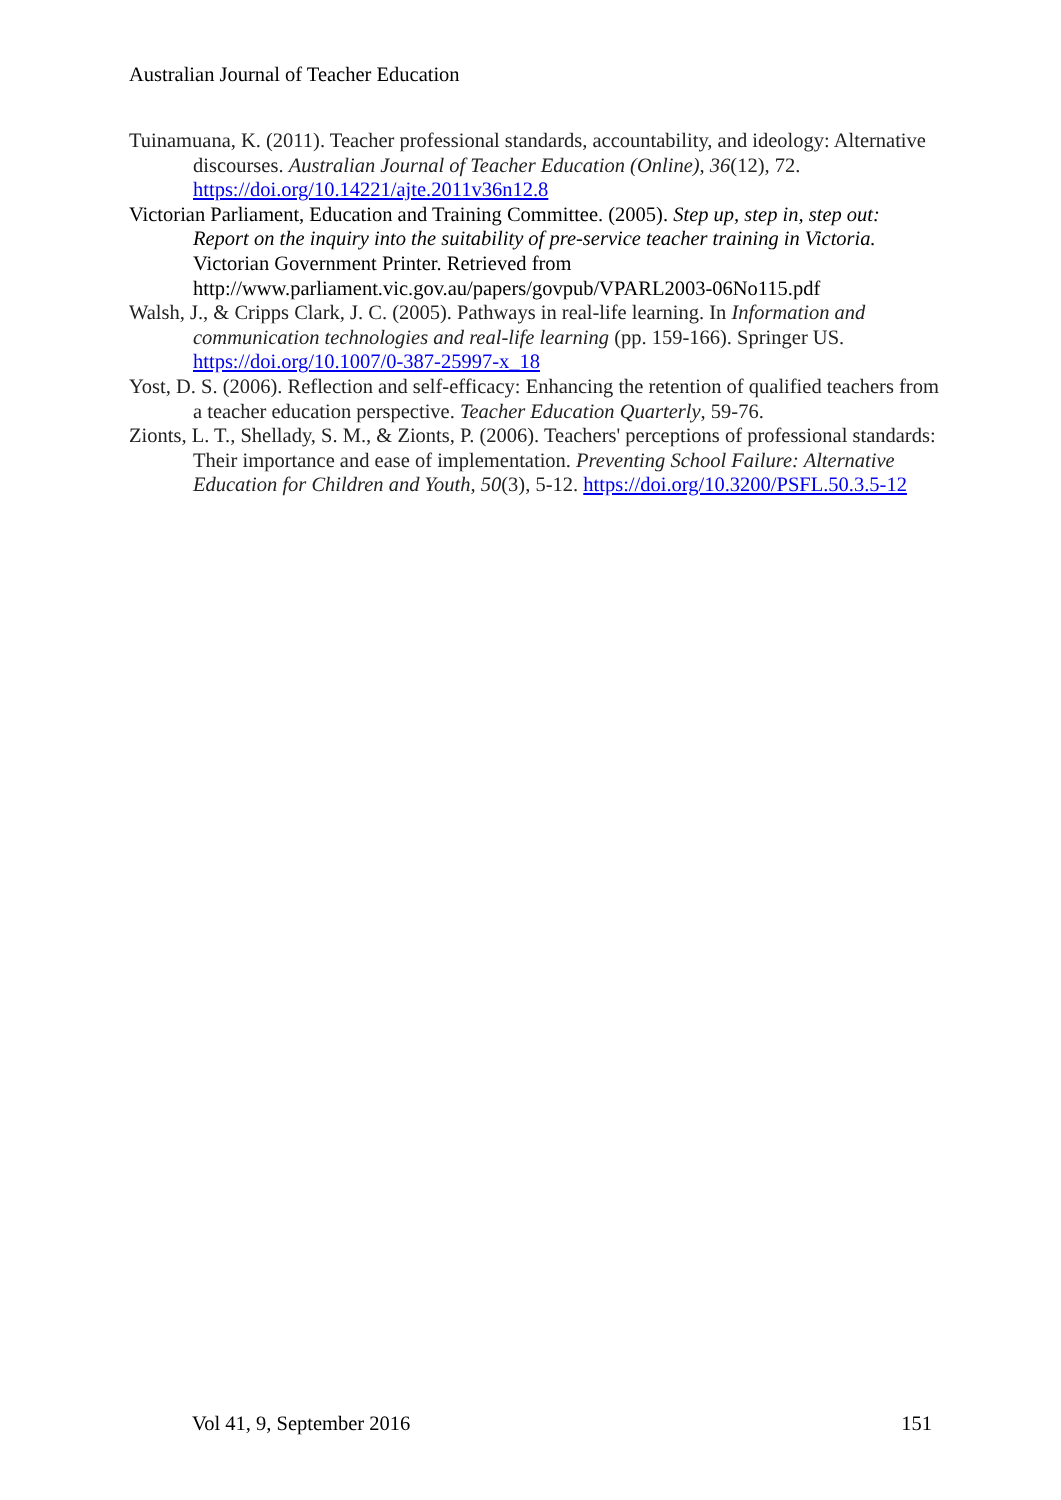Australian Journal of Teacher Education
Tuinamuana, K. (2011). Teacher professional standards, accountability, and ideology: Alternative discourses. Australian Journal of Teacher Education (Online), 36(12), 72. https://doi.org/10.14221/ajte.2011v36n12.8
Victorian Parliament, Education and Training Committee. (2005). Step up, step in, step out: Report on the inquiry into the suitability of pre-service teacher training in Victoria. Victorian Government Printer. Retrieved from http://www.parliament.vic.gov.au/papers/govpub/VPARL2003-06No115.pdf
Walsh, J., & Cripps Clark, J. C. (2005). Pathways in real-life learning. In Information and communication technologies and real-life learning (pp. 159-166). Springer US. https://doi.org/10.1007/0-387-25997-x_18
Yost, D. S. (2006). Reflection and self-efficacy: Enhancing the retention of qualified teachers from a teacher education perspective. Teacher Education Quarterly, 59-76.
Zionts, L. T., Shellady, S. M., & Zionts, P. (2006). Teachers' perceptions of professional standards: Their importance and ease of implementation. Preventing School Failure: Alternative Education for Children and Youth, 50(3), 5-12. https://doi.org/10.3200/PSFL.50.3.5-12
Vol 41, 9, September 2016 151